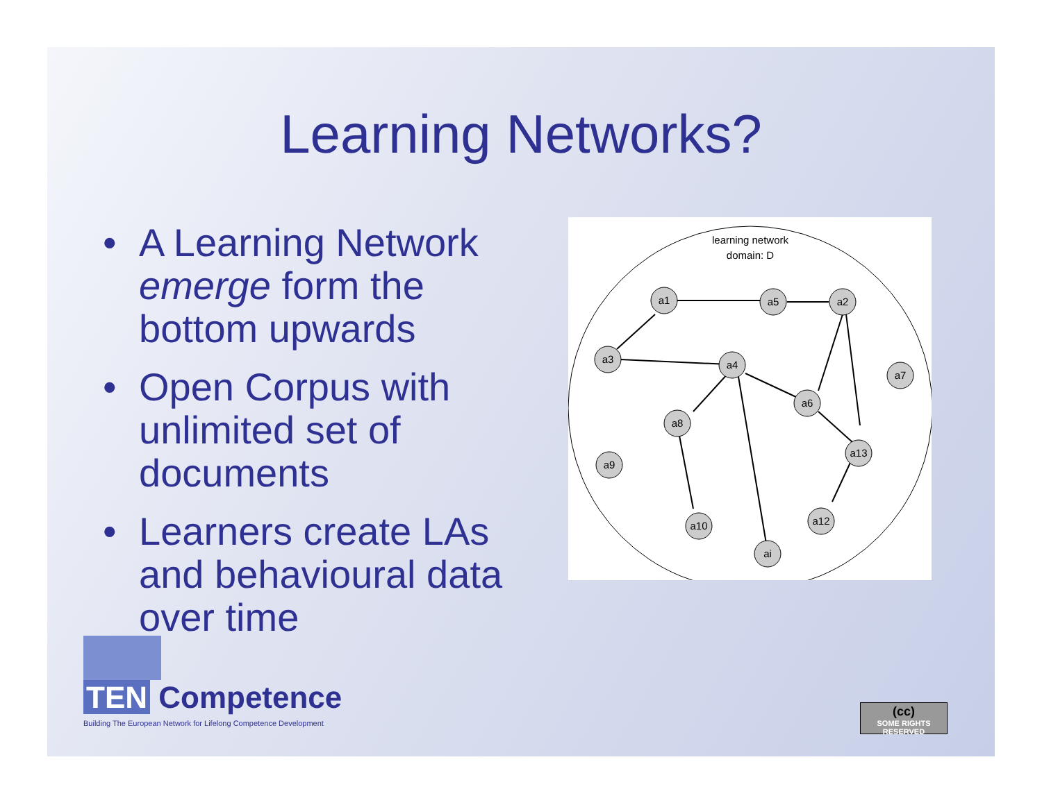Learning Networks?
• A Learning Network emerge form the bottom upwards
• Open Corpus with unlimited set of documents
• Learners create LAs and behavioural data over time
learning network
domain: D
a1
a5
a2
a3
a4
a7
a6
a8
a13
a9
a10
a12
ai
TEN Competence
Building The European Network for Lifelong Competence Development
(cc)
SOME RIGHTS RESERVED